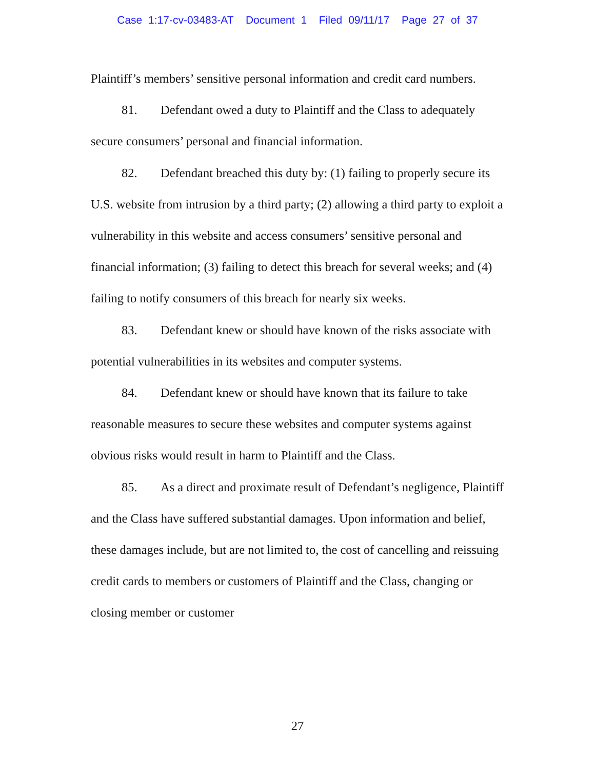Case 1:17-cv-03483-AT Document 1 Filed 09/11/17 Page 27 of 37
Plaintiff’s members’ sensitive personal information and credit card numbers.
81. Defendant owed a duty to Plaintiff and the Class to adequately secure consumers’ personal and financial information.
82. Defendant breached this duty by: (1) failing to properly secure its U.S. website from intrusion by a third party; (2) allowing a third party to exploit a vulnerability in this website and access consumers’ sensitive personal and financial information; (3) failing to detect this breach for several weeks; and (4) failing to notify consumers of this breach for nearly six weeks.
83. Defendant knew or should have known of the risks associate with potential vulnerabilities in its websites and computer systems.
84. Defendant knew or should have known that its failure to take reasonable measures to secure these websites and computer systems against obvious risks would result in harm to Plaintiff and the Class.
85. As a direct and proximate result of Defendant’s negligence, Plaintiff and the Class have suffered substantial damages. Upon information and belief, these damages include, but are not limited to, the cost of cancelling and reissuing credit cards to members or customers of Plaintiff and the Class, changing or closing member or customer
27